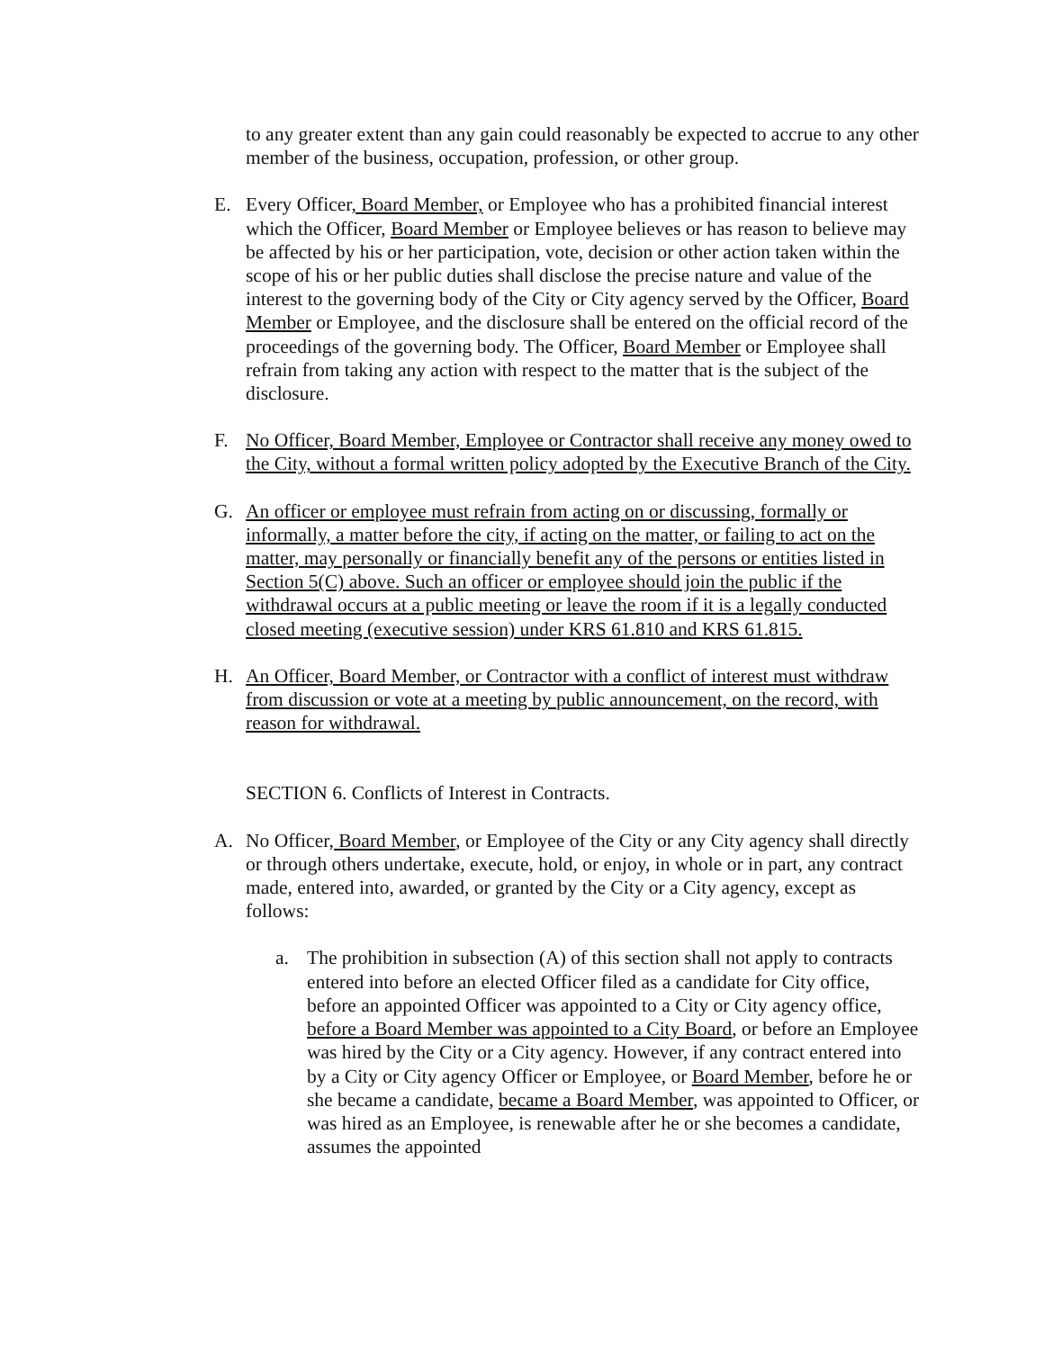to any greater extent than any gain could reasonably be expected to accrue to any other member of the business, occupation, profession, or other group.
E. Every Officer, Board Member, or Employee who has a prohibited financial interest which the Officer, Board Member or Employee believes or has reason to believe may be affected by his or her participation, vote, decision or other action taken within the scope of his or her public duties shall disclose the precise nature and value of the interest to the governing body of the City or City agency served by the Officer, Board Member or Employee, and the disclosure shall be entered on the official record of the proceedings of the governing body. The Officer, Board Member or Employee shall refrain from taking any action with respect to the matter that is the subject of the disclosure.
F. No Officer, Board Member, Employee or Contractor shall receive any money owed to the City, without a formal written policy adopted by the Executive Branch of the City.
G. An officer or employee must refrain from acting on or discussing, formally or informally, a matter before the city, if acting on the matter, or failing to act on the matter, may personally or financially benefit any of the persons or entities listed in Section 5(C) above. Such an officer or employee should join the public if the withdrawal occurs at a public meeting or leave the room if it is a legally conducted closed meeting (executive session) under KRS 61.810 and KRS 61.815.
H. An Officer, Board Member, or Contractor with a conflict of interest must withdraw from discussion or vote at a meeting by public announcement, on the record, with reason for withdrawal.
SECTION 6. Conflicts of Interest in Contracts.
A. No Officer, Board Member, or Employee of the City or any City agency shall directly or through others undertake, execute, hold, or enjoy, in whole or in part, any contract made, entered into, awarded, or granted by the City or a City agency, except as follows:
a. The prohibition in subsection (A) of this section shall not apply to contracts entered into before an elected Officer filed as a candidate for City office, before an appointed Officer was appointed to a City or City agency office, before a Board Member was appointed to a City Board, or before an Employee was hired by the City or a City agency. However, if any contract entered into by a City or City agency Officer or Employee, or Board Member, before he or she became a candidate, became a Board Member, was appointed to Officer, or was hired as an Employee, is renewable after he or she becomes a candidate, assumes the appointed